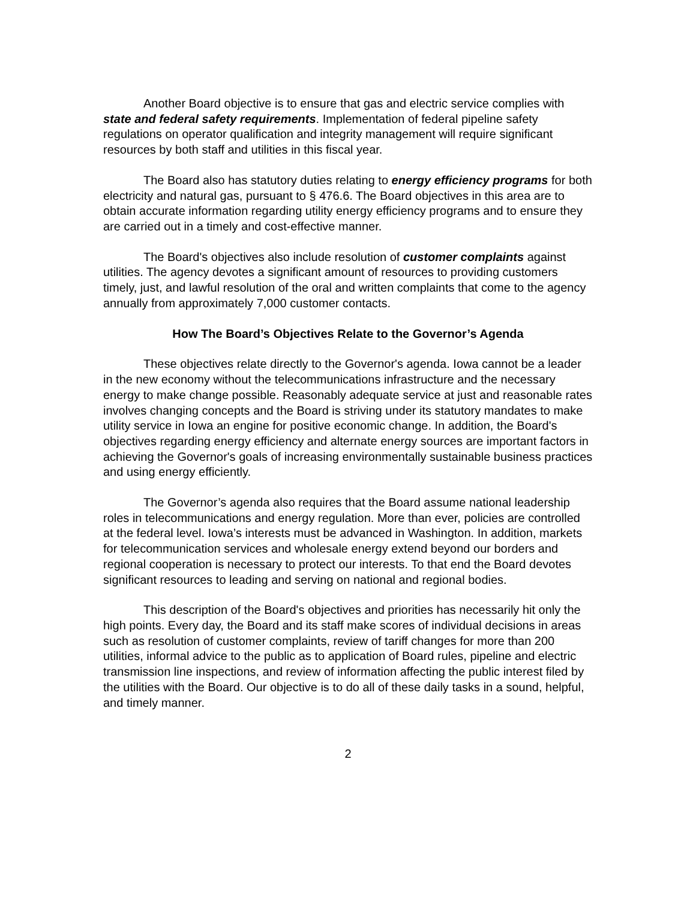Another Board objective is to ensure that gas and electric service complies with state and federal safety requirements. Implementation of federal pipeline safety regulations on operator qualification and integrity management will require significant resources by both staff and utilities in this fiscal year.
The Board also has statutory duties relating to energy efficiency programs for both electricity and natural gas, pursuant to § 476.6. The Board objectives in this area are to obtain accurate information regarding utility energy efficiency programs and to ensure they are carried out in a timely and cost-effective manner.
The Board's objectives also include resolution of customer complaints against utilities. The agency devotes a significant amount of resources to providing customers timely, just, and lawful resolution of the oral and written complaints that come to the agency annually from approximately 7,000 customer contacts.
How The Board’s Objectives Relate to the Governor’s Agenda
These objectives relate directly to the Governor's agenda. Iowa cannot be a leader in the new economy without the telecommunications infrastructure and the necessary energy to make change possible. Reasonably adequate service at just and reasonable rates involves changing concepts and the Board is striving under its statutory mandates to make utility service in Iowa an engine for positive economic change. In addition, the Board's objectives regarding energy efficiency and alternate energy sources are important factors in achieving the Governor's goals of increasing environmentally sustainable business practices and using energy efficiently.
The Governor’s agenda also requires that the Board assume national leadership roles in telecommunications and energy regulation. More than ever, policies are controlled at the federal level. Iowa’s interests must be advanced in Washington. In addition, markets for telecommunication services and wholesale energy extend beyond our borders and regional cooperation is necessary to protect our interests. To that end the Board devotes significant resources to leading and serving on national and regional bodies.
This description of the Board's objectives and priorities has necessarily hit only the high points. Every day, the Board and its staff make scores of individual decisions in areas such as resolution of customer complaints, review of tariff changes for more than 200 utilities, informal advice to the public as to application of Board rules, pipeline and electric transmission line inspections, and review of information affecting the public interest filed by the utilities with the Board. Our objective is to do all of these daily tasks in a sound, helpful, and timely manner.
2